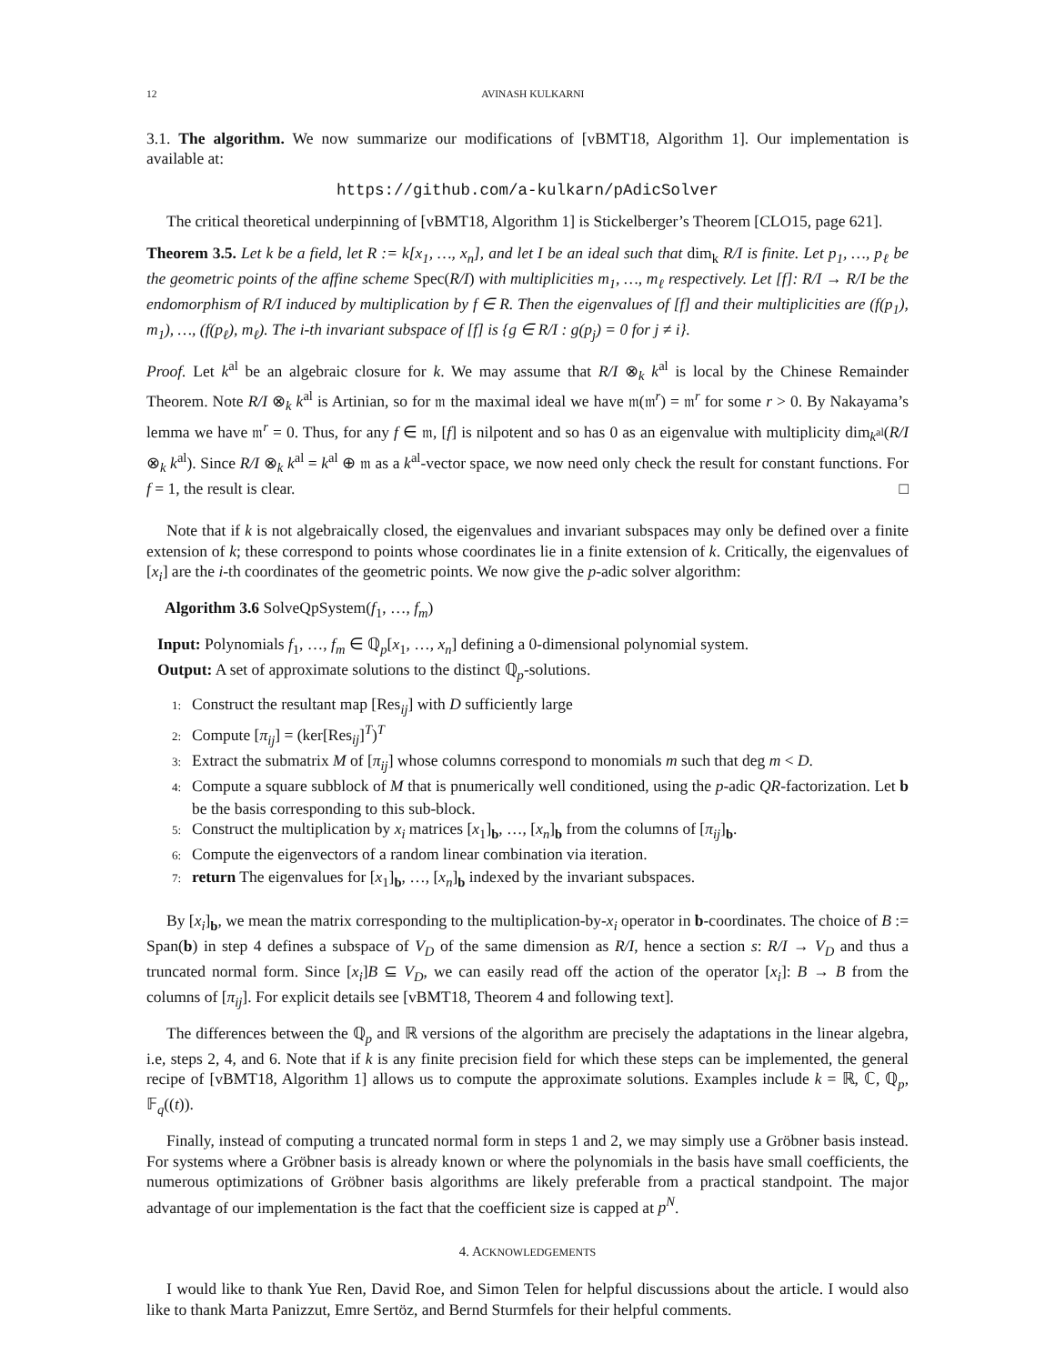12 AVINASH KULKARNI
3.1. The algorithm. We now summarize our modifications of [vBMT18, Algorithm 1]. Our implementation is available at:
https://github.com/a-kulkarn/pAdicSolver
The critical theoretical underpinning of [vBMT18, Algorithm 1] is Stickelberger’s Theorem [CLO15, page 621].
Theorem 3.5. Let k be a field, let R := k[x<sub>1</sub>, …, x<sub>n</sub>], and let I be an ideal such that dim<sub>k</sub> R/I is finite. Let p<sub>1</sub>, …, p<sub>ℓ</sub> be the geometric points of the affine scheme Spec(R/I) with multiplicities m<sub>1</sub>, …, m<sub>ℓ</sub> respectively. Let [f]: R/I → R/I be the endomorphism of R/I induced by multiplication by f ∈ R. Then the eigenvalues of [f] and their multiplicities are (f(p<sub>1</sub>), m<sub>1</sub>), …, (f(p<sub>ℓ</sub>), m<sub>ℓ</sub>). The i-th invariant subspace of [f] is {g ∈ R/I : g(p<sub>j</sub>) = 0 for j ≠ i}.
Proof. Let k<sup>al</sup> be an algebraic closure for k. We may assume that R/I ⊗<sub>k</sub> k<sup>al</sup> is local by the Chinese Remainder Theorem. Note R/I ⊗<sub>k</sub> k<sup>al</sup> is Artinian, so for 𝔪 the maximal ideal we have 𝔪(𝔪<sup>r</sup>) = 𝔪<sup>r</sup> for some r > 0. By Nakayama’s lemma we have 𝔪<sup>r</sup> = 0. Thus, for any f ∈ 𝔪, [f] is nilpotent and so has 0 as an eigenvalue with multiplicity dim<sub>k<sup>al</sup></sub>(R/I ⊗<sub>k</sub> k<sup>al</sup>). Since R/I ⊗<sub>k</sub> k<sup>al</sup> = k<sup>al</sup> ⊕ 𝔪 as a k<sup>al</sup>-vector space, we now need only check the result for constant functions. For f = 1, the result is clear. □
Note that if k is not algebraically closed, the eigenvalues and invariant subspaces may only be defined over a finite extension of k; these correspond to points whose coordinates lie in a finite extension of k. Critically, the eigenvalues of [x<sub>i</sub>] are the i-th coordinates of the geometric points. We now give the p-adic solver algorithm:
Algorithm 3.6 SolveQpSystem(f<sub>1</sub>, …, f<sub>m</sub>)
Input: Polynomials f<sub>1</sub>, …, f<sub>m</sub> ∈ ℚ<sub>p</sub>[x<sub>1</sub>, …, x<sub>n</sub>] defining a 0-dimensional polynomial system.
Output: A set of approximate solutions to the distinct ℚ<sub>p</sub>-solutions.
1: Construct the resultant map [Res<sub>ij</sub>] with D sufficiently large
2: Compute [π<sub>ij</sub>] = (ker[Res<sub>ij</sub>]<sup>T</sup>)<sup>T</sup>
3: Extract the submatrix M of [π<sub>ij</sub>] whose columns correspond to monomials m such that deg m < D.
4: Compute a square subblock of M that is pnumerically well conditioned, using the p-adic QR-factorization. Let b be the basis corresponding to this sub-block.
5: Construct the multiplication by x<sub>i</sub> matrices [x<sub>1</sub>]<sub>b</sub>, …, [x<sub>n</sub>]<sub>b</sub> from the columns of [π<sub>ij</sub>]<sub>b</sub>.
6: Compute the eigenvectors of a random linear combination via iteration.
7: return The eigenvalues for [x<sub>1</sub>]<sub>b</sub>, …, [x<sub>n</sub>]<sub>b</sub> indexed by the invariant subspaces.
By [x<sub>i</sub>]<sub>b</sub>, we mean the matrix corresponding to the multiplication-by-x<sub>i</sub> operator in b-coordinates. The choice of B := Span(b) in step 4 defines a subspace of V<sub>D</sub> of the same dimension as R/I, hence a section s: R/I → V<sub>D</sub> and thus a truncated normal form. Since [x<sub>i</sub>]B ⊆ V<sub>D</sub>, we can easily read off the action of the operator [x<sub>i</sub>]: B → B from the columns of [π<sub>ij</sub>]. For explicit details see [vBMT18, Theorem 4 and following text].
The differences between the ℚ<sub>p</sub> and ℝ versions of the algorithm are precisely the adaptations in the linear algebra, i.e, steps 2, 4, and 6. Note that if k is any finite precision field for which these steps can be implemented, the general recipe of [vBMT18, Algorithm 1] allows us to compute the approximate solutions. Examples include k = ℝ, ℂ, ℚ<sub>p</sub>, 𝔽<sub>q</sub>((t)).
Finally, instead of computing a truncated normal form in steps 1 and 2, we may simply use a Gröbner basis instead. For systems where a Gröbner basis is already known or where the polynomials in the basis have small coefficients, the numerous optimizations of Gröbner basis algorithms are likely preferable from a practical standpoint. The major advantage of our implementation is the fact that the coefficient size is capped at p<sup>N</sup>.
4. ACKNOWLEDGEMENTS
I would like to thank Yue Ren, David Roe, and Simon Telen for helpful discussions about the article. I would also like to thank Marta Panizzut, Emre Sertöz, and Bernd Sturmfels for their helpful comments.